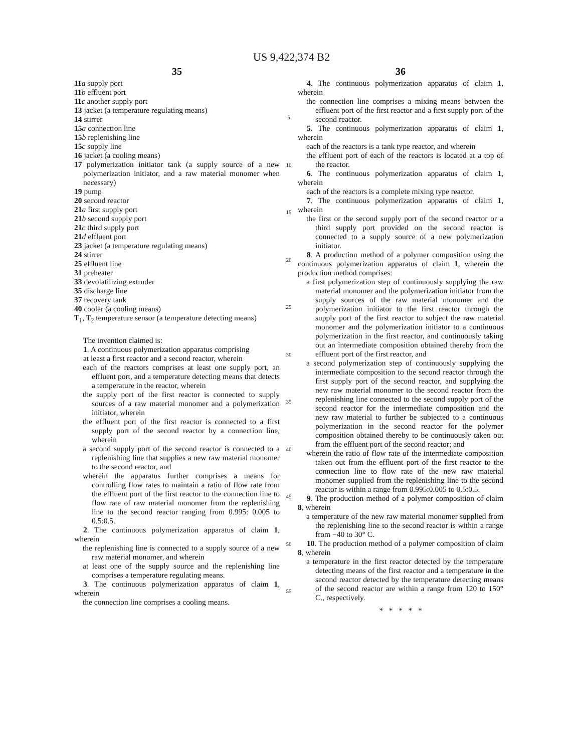US 9,422,374 B2
35
11 a supply port
11 b effluent port
11 c another supply port
13 jacket (a temperature regulating means)
14 stirrer
15 a connection line
15 b replenishing line
15 c supply line
16 jacket (a cooling means)
17 polymerization initiator tank (a supply source of a new polymerization initiator, and a raw material monomer when necessary)
19 pump
20 second reactor
21 a first supply port
21 b second supply port
21 c third supply port
21 d effluent port
23 jacket (a temperature regulating means)
24 stirrer
25 effluent line
31 preheater
33 devolatilizing extruder
35 discharge line
37 recovery tank
40 cooler (a cooling means)
T<sub>1</sub>, T<sub>2</sub> temperature sensor (a temperature detecting means)
The invention claimed is:
1. A continuous polymerization apparatus comprising
at least a first reactor and a second reactor, wherein
each of the reactors comprises at least one supply port, an effluent port, and a temperature detecting means that detects a temperature in the reactor, wherein
the supply port of the first reactor is connected to supply sources of a raw material monomer and a polymerization initiator, wherein
the effluent port of the first reactor is connected to a first supply port of the second reactor by a connection line, wherein
a second supply port of the second reactor is connected to a replenishing line that supplies a new raw material monomer to the second reactor, and
wherein the apparatus further comprises a means for controlling flow rates to maintain a ratio of flow rate from the effluent port of the first reactor to the connection line to flow rate of raw material monomer from the replenishing line to the second reactor ranging from 0.995: 0.005 to 0.5:0.5.
2. The continuous polymerization apparatus of claim 1, wherein
the replenishing line is connected to a supply source of a new raw material monomer, and wherein
at least one of the supply source and the replenishing line comprises a temperature regulating means.
3. The continuous polymerization apparatus of claim 1, wherein
the connection line comprises a cooling means.
5
10
15
20
25
30
35
40
45
50
55
36
4. The continuous polymerization apparatus of claim 1, wherein
the connection line comprises a mixing means between the effluent port of the first reactor and a first supply port of the second reactor.
5. The continuous polymerization apparatus of claim 1, wherein
each of the reactors is a tank type reactor, and wherein
the effluent port of each of the reactors is located at a top of the reactor.
6. The continuous polymerization apparatus of claim 1, wherein
each of the reactors is a complete mixing type reactor.
7. The continuous polymerization apparatus of claim 1, wherein
the first or the second supply port of the second reactor or a third supply port provided on the second reactor is connected to a supply source of a new polymerization initiator.
8. A production method of a polymer composition using the continuous polymerization apparatus of claim 1, wherein the production method comprises:
a first polymerization step of continuously supplying the raw material monomer and the polymerization initiator from the supply sources of the raw material monomer and the polymerization initiator to the first reactor through the supply port of the first reactor to subject the raw material monomer and the polymerization initiator to a continuous polymerization in the first reactor, and continuously taking out an intermediate composition obtained thereby from the effluent port of the first reactor, and
a second polymerization step of continuously supplying the intermediate composition to the second reactor through the first supply port of the second reactor, and supplying the new raw material monomer to the second reactor from the replenishing line connected to the second supply port of the second reactor for the intermediate composition and the new raw material to further be subjected to a continuous polymerization in the second reactor for the polymer composition obtained thereby to be continuously taken out from the effluent port of the second reactor; and
wherein the ratio of flow rate of the intermediate composition taken out from the effluent port of the first reactor to the connection line to flow rate of the new raw material monomer supplied from the replenishing line to the second reactor is within a range from 0.995:0.005 to 0.5:0.5.
9. The production method of a polymer composition of claim 8, wherein
a temperature of the new raw material monomer supplied from the replenishing line to the second reactor is within a range from −40 to 30° C.
10. The production method of a polymer composition of claim 8, wherein
a temperature in the first reactor detected by the temperature detecting means of the first reactor and a temperature in the second reactor detected by the temperature detecting means of the second reactor are within a range from 120 to 150° C., respectively.
* * * * *